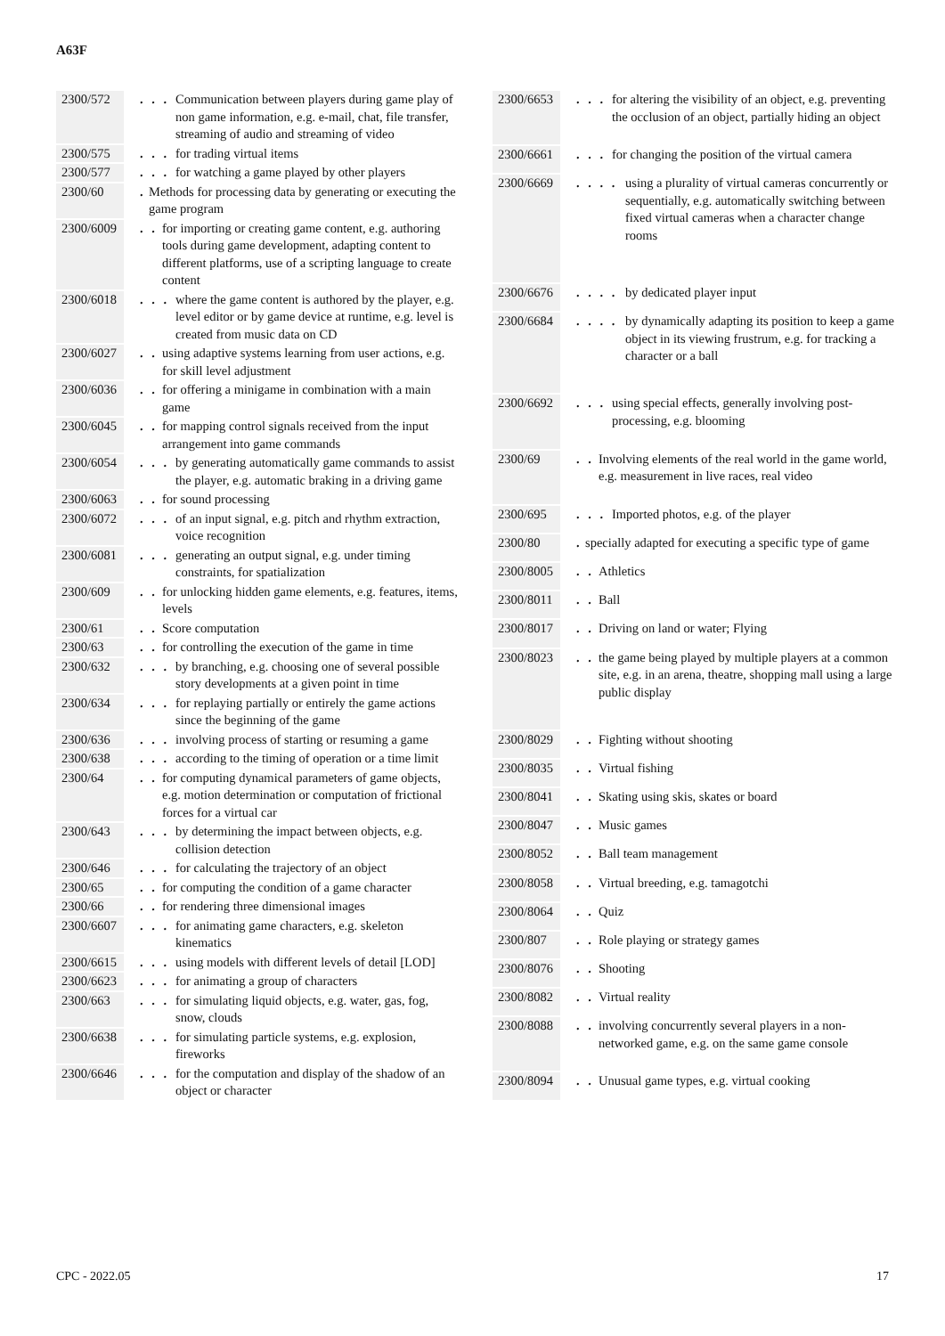A63F
| 2300/572 | . . . Communication between players during game play of non game information, e.g. e-mail, chat, file transfer, streaming of audio and streaming of video |
| 2300/575 | . . . for trading virtual items |
| 2300/577 | . . . for watching a game played by other players |
| 2300/60 | . Methods for processing data by generating or executing the game program |
| 2300/6009 | . . for importing or creating game content, e.g. authoring tools during game development, adapting content to different platforms, use of a scripting language to create content |
| 2300/6018 | . . . where the game content is authored by the player, e.g. level editor or by game device at runtime, e.g. level is created from music data on CD |
| 2300/6027 | . . using adaptive systems learning from user actions, e.g. for skill level adjustment |
| 2300/6036 | . . for offering a minigame in combination with a main game |
| 2300/6045 | . . for mapping control signals received from the input arrangement into game commands |
| 2300/6054 | . . . by generating automatically game commands to assist the player, e.g. automatic braking in a driving game |
| 2300/6063 | . . for sound processing |
| 2300/6072 | . . . of an input signal, e.g. pitch and rhythm extraction, voice recognition |
| 2300/6081 | . . . generating an output signal, e.g. under timing constraints, for spatialization |
| 2300/609 | . . for unlocking hidden game elements, e.g. features, items, levels |
| 2300/61 | . . Score computation |
| 2300/63 | . . for controlling the execution of the game in time |
| 2300/632 | . . . by branching, e.g. choosing one of several possible story developments at a given point in time |
| 2300/634 | . . . for replaying partially or entirely the game actions since the beginning of the game |
| 2300/636 | . . . involving process of starting or resuming a game |
| 2300/638 | . . . according to the timing of operation or a time limit |
| 2300/64 | . . for computing dynamical parameters of game objects, e.g. motion determination or computation of frictional forces for a virtual car |
| 2300/643 | . . . by determining the impact between objects, e.g. collision detection |
| 2300/646 | . . . for calculating the trajectory of an object |
| 2300/65 | . . for computing the condition of a game character |
| 2300/66 | . . for rendering three dimensional images |
| 2300/6607 | . . . for animating game characters, e.g. skeleton kinematics |
| 2300/6615 | . . . using models with different levels of detail [LOD] |
| 2300/6623 | . . . for animating a group of characters |
| 2300/663 | . . . for simulating liquid objects, e.g. water, gas, fog, snow, clouds |
| 2300/6638 | . . . for simulating particle systems, e.g. explosion, fireworks |
| 2300/6646 | . . . for the computation and display of the shadow of an object or character |
| 2300/6653 | . . . for altering the visibility of an object, e.g. preventing the occlusion of an object, partially hiding an object |
| 2300/6661 | . . . for changing the position of the virtual camera |
| 2300/6669 | . . . . using a plurality of virtual cameras concurrently or sequentially, e.g. automatically switching between fixed virtual cameras when a character change rooms |
| 2300/6676 | . . . . by dedicated player input |
| 2300/6684 | . . . . by dynamically adapting its position to keep a game object in its viewing frustrum, e.g. for tracking a character or a ball |
| 2300/6692 | . . . using special effects, generally involving post-processing, e.g. blooming |
| 2300/69 | . . Involving elements of the real world in the game world, e.g. measurement in live races, real video |
| 2300/695 | . . . Imported photos, e.g. of the player |
| 2300/80 | . specially adapted for executing a specific type of game |
| 2300/8005 | . . Athletics |
| 2300/8011 | . . Ball |
| 2300/8017 | . . Driving on land or water; Flying |
| 2300/8023 | . . the game being played by multiple players at a common site, e.g. in an arena, theatre, shopping mall using a large public display |
| 2300/8029 | . . Fighting without shooting |
| 2300/8035 | . . Virtual fishing |
| 2300/8041 | . . Skating using skis, skates or board |
| 2300/8047 | . . Music games |
| 2300/8052 | . . Ball team management |
| 2300/8058 | . . Virtual breeding, e.g. tamagotchi |
| 2300/8064 | . . Quiz |
| 2300/807 | . . Role playing or strategy games |
| 2300/8076 | . . Shooting |
| 2300/8082 | . . Virtual reality |
| 2300/8088 | . . involving concurrently several players in a non-networked game, e.g. on the same game console |
| 2300/8094 | . . Unusual game types, e.g. virtual cooking |
CPC - 2022.05 17